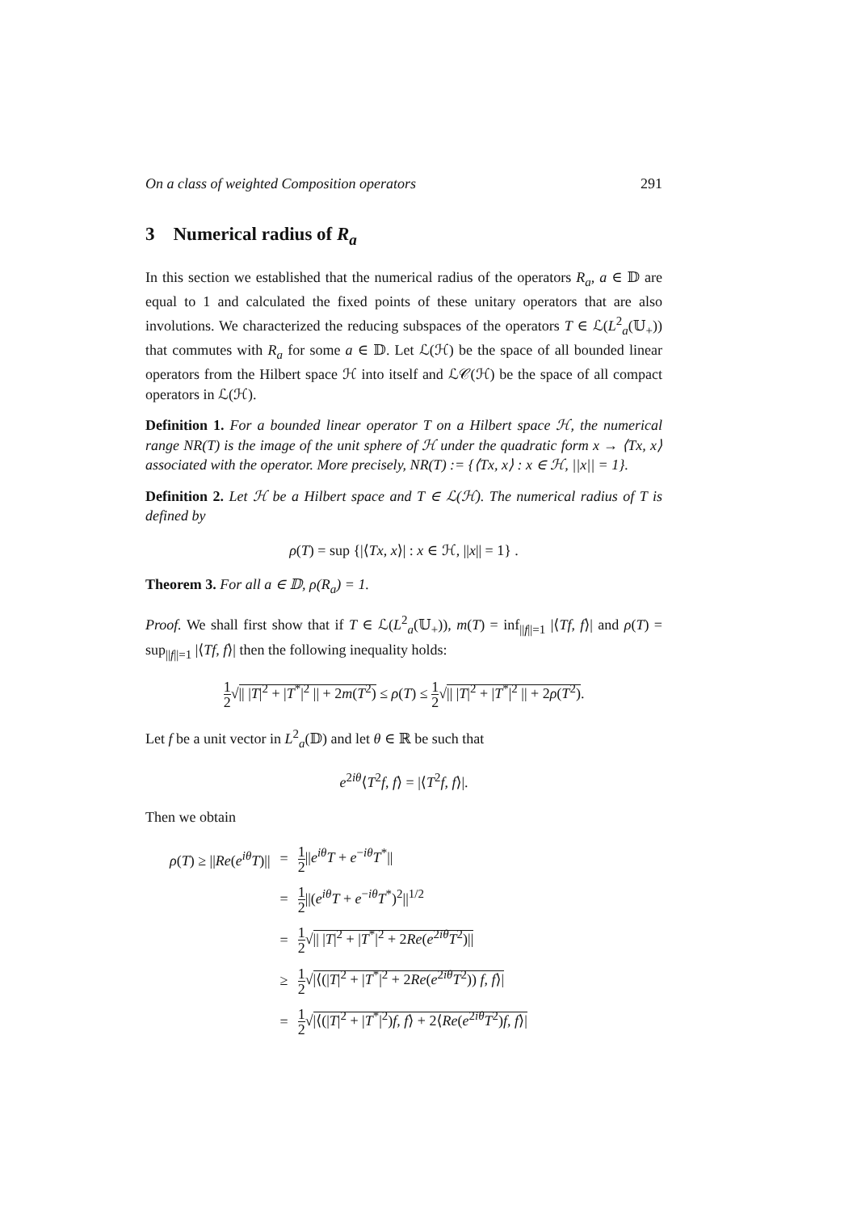On a class of weighted Composition operators 291
3 Numerical radius of R<sub>a</sub>
In this section we established that the numerical radius of the operators R<sub>a</sub>, a ∈ 𝔻 are equal to 1 and calculated the fixed points of these unitary operators that are also involutions. We characterized the reducing subspaces of the operators T ∈ ℒ(L<sup>2</sup><sub>a</sub>(𝕌<sub>+</sub>)) that commutes with R<sub>a</sub> for some a ∈ 𝔻. Let ℒ(ℋ) be the space of all bounded linear operators from the Hilbert space ℋ into itself and ℒ𝒞(ℋ) be the space of all compact operators in ℒ(ℋ).
Definition 1. For a bounded linear operator T on a Hilbert space ℋ, the numerical range NR(T) is the image of the unit sphere of ℋ under the quadratic form x → ⟨Tx, x⟩ associated with the operator. More precisely, NR(T) := {⟨Tx, x⟩ : x ∈ ℋ, ||x|| = 1}.
Definition 2. Let ℋ be a Hilbert space and T ∈ ℒ(ℋ). The numerical radius of T is defined by
ρ(T) = sup {|⟨Tx, x⟩| : x ∈ ℋ, ||x|| = 1} .
Theorem 3. For all a ∈ 𝔻, ρ(R<sub>a</sub>) = 1.
Proof. We shall first show that if T ∈ ℒ(L<sup>2</sup><sub>a</sub>(𝕌<sub>+</sub>)), m(T) = inf<sub>||f||=1</sub> |⟨Tf, f⟩| and ρ(T) = sup<sub>||f||=1</sub> |⟨Tf, f⟩| then the following inequality holds:
1 2√|| |T|<sup>2</sup> + |T<sup>*</sup>|<sup>2</sup> || + 2m(T<sup>2</sup>) ≤ ρ(T) ≤ 1 2√|| |T|<sup>2</sup> + |T<sup>*</sup>|<sup>2</sup> || + 2ρ(T<sup>2</sup>).
Let f be a unit vector in L<sup>2</sup><sub>a</sub>(𝔻) and let θ ∈ ℝ be such that
e<sup>2iθ</sup>⟨T<sup>2</sup>f, f⟩ = |⟨T<sup>2</sup>f, f⟩|.
Then we obtain
| ρ ( T ) ≥ // Re ( e<sup>iθ</sup>T )// | = | 1 2 // e<sup>iθ</sup>T + e<sup>−iθ</sup> T<sup>*</sup>// |
| | = | 1 2 //( e<sup>iθ</sup>T + e<sup>−iθ</sup> T<sup>*</sup>)<sup>2</sup>//<sup>1/2</sup> |
| | = | 1 2 √ // / T /<sup>2</sup> + / T<sup>*</sup>/<sup>2</sup> + 2 Re ( e<sup>2iθ</sup> T<sup>2</sup>)// |
| | ≥ | 1 2 √ /⟨(/ T /<sup>2</sup> + / T<sup>*</sup>/<sup>2</sup> + 2 Re ( e<sup>2iθ</sup> T<sup>2</sup>)) f , f ⟩/ |
| | = | 1 2 √ /⟨(/ T /<sup>2</sup> + / T<sup>*</sup>/<sup>2</sup>) f , f ⟩ + 2⟨ Re ( e<sup>2iθ</sup> T<sup>2</sup>) f , f ⟩/ |